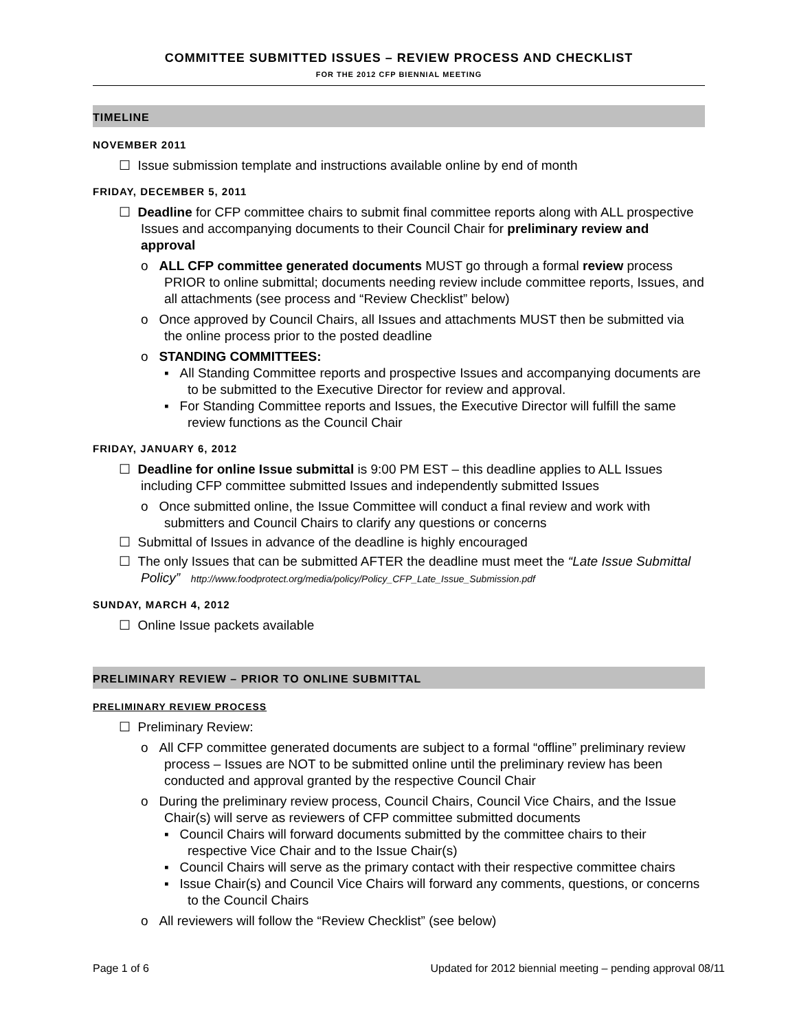COMMITTEE SUBMITTED ISSUES – REVIEW PROCESS AND CHECKLIST
FOR THE 2012 CFP BIENNIAL MEETING
TIMELINE
NOVEMBER 2011
☐ Issue submission template and instructions available online by end of month
FRIDAY, DECEMBER 5, 2011
☐ Deadline for CFP committee chairs to submit final committee reports along with ALL prospective Issues and accompanying documents to their Council Chair for preliminary review and approval
o ALL CFP committee generated documents MUST go through a formal review process PRIOR to online submittal; documents needing review include committee reports, Issues, and all attachments (see process and “Review Checklist” below)
o Once approved by Council Chairs, all Issues and attachments MUST then be submitted via the online process prior to the posted deadline
o STANDING COMMITTEES:
▪ All Standing Committee reports and prospective Issues and accompanying documents are to be submitted to the Executive Director for review and approval.
▪ For Standing Committee reports and Issues, the Executive Director will fulfill the same review functions as the Council Chair
FRIDAY, JANUARY 6, 2012
☐ Deadline for online Issue submittal is 9:00 PM EST – this deadline applies to ALL Issues including CFP committee submitted Issues and independently submitted Issues
o Once submitted online, the Issue Committee will conduct a final review and work with submitters and Council Chairs to clarify any questions or concerns
☐ Submittal of Issues in advance of the deadline is highly encouraged
☐ The only Issues that can be submitted AFTER the deadline must meet the “Late Issue Submittal Policy” http://www.foodprotect.org/media/policy/Policy_CFP_Late_Issue_Submission.pdf
SUNDAY, MARCH 4, 2012
☐ Online Issue packets available
PRELIMINARY REVIEW – PRIOR TO ONLINE SUBMITTAL
PRELIMINARY REVIEW PROCESS
☐ Preliminary Review:
o All CFP committee generated documents are subject to a formal “offline” preliminary review process – Issues are NOT to be submitted online until the preliminary review has been conducted and approval granted by the respective Council Chair
o During the preliminary review process, Council Chairs, Council Vice Chairs, and the Issue Chair(s) will serve as reviewers of CFP committee submitted documents
▪ Council Chairs will forward documents submitted by the committee chairs to their respective Vice Chair and to the Issue Chair(s)
▪ Council Chairs will serve as the primary contact with their respective committee chairs
▪ Issue Chair(s) and Council Vice Chairs will forward any comments, questions, or concerns to the Council Chairs
o All reviewers will follow the “Review Checklist” (see below)
Page 1 of 6 Updated for 2012 biennial meeting – pending approval 08/11